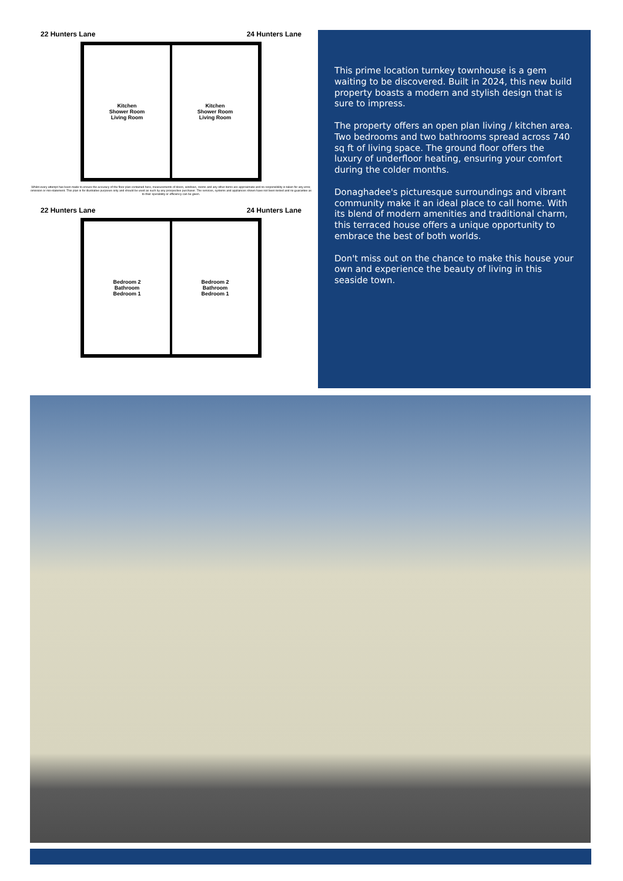22 Hunters Lane 24 Hunters Lane
Kitchen
Shower Room
Living Room
Kitchen
Shower Room
Living Room
Whilst every attempt has been made to ensure the accuracy of the floor plan contained here, measurements of doors, windows, rooms and any other items are approximate and no responsibility is taken for any error, omission or mis-statement. This plan is for illustrative purposes only and should be used as such by any prospective purchaser. The services, systems and appliances shown have not been tested and no guarantee as to their operability or efficiency can be given.
22 Hunters Lane 24 Hunters Lane
Bedroom 2
Bathroom
Bedroom 1
Bedroom 2
Bathroom
Bedroom 1
This prime location turnkey townhouse is a gem waiting to be discovered. Built in 2024, this new build property boasts a modern and stylish design that is sure to impress.
The property offers an open plan living / kitchen area. Two bedrooms and two bathrooms spread across 740 sq ft of living space. The ground floor offers the luxury of underfloor heating, ensuring your comfort during the colder months.
Donaghadee's picturesque surroundings and vibrant community make it an ideal place to call home. With its blend of modern amenities and traditional charm, this terraced house offers a unique opportunity to embrace the best of both worlds.
Don't miss out on the chance to make this house your own and experience the beauty of living in this seaside town.